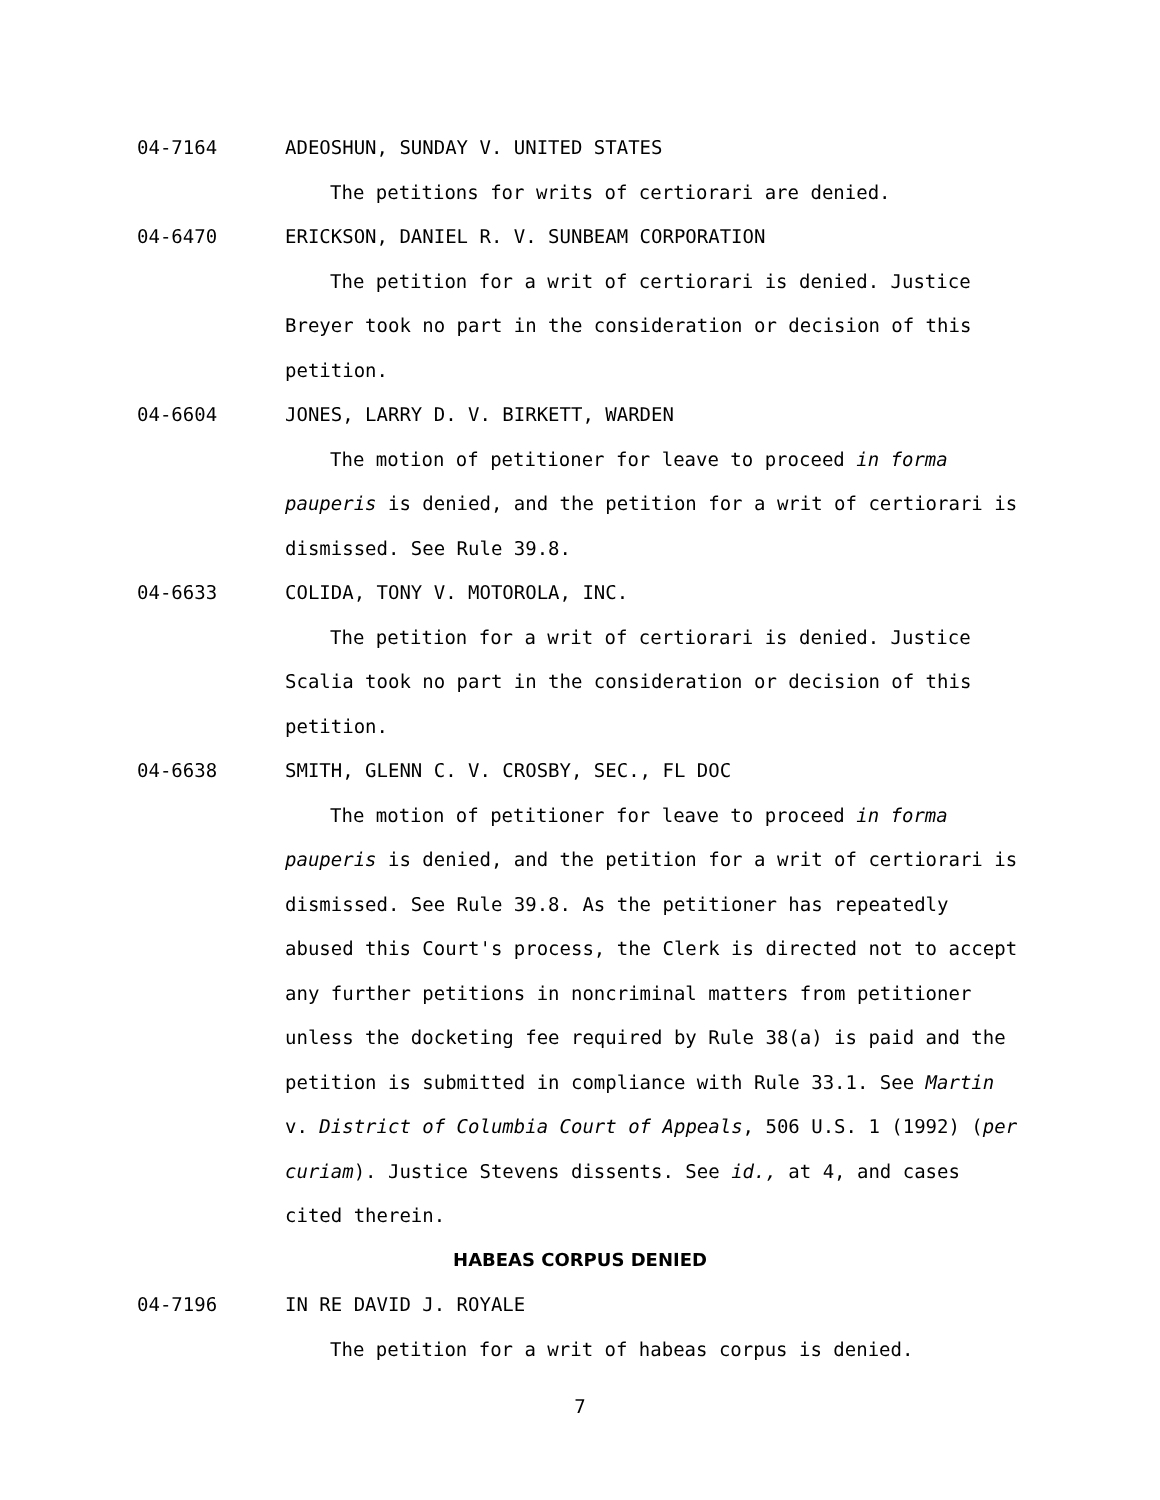04-7164 ADEOSHUN, SUNDAY V. UNITED STATES
The petitions for writs of certiorari are denied.
04-6470 ERICKSON, DANIEL R. V. SUNBEAM CORPORATION
The petition for a writ of certiorari is denied. Justice Breyer took no part in the consideration or decision of this petition.
04-6604 JONES, LARRY D. V. BIRKETT, WARDEN
The motion of petitioner for leave to proceed in forma pauperis is denied, and the petition for a writ of certiorari is dismissed. See Rule 39.8.
04-6633 COLIDA, TONY V. MOTOROLA, INC.
The petition for a writ of certiorari is denied. Justice Scalia took no part in the consideration or decision of this petition.
04-6638 SMITH, GLENN C. V. CROSBY, SEC., FL DOC
The motion of petitioner for leave to proceed in forma pauperis is denied, and the petition for a writ of certiorari is dismissed. See Rule 39.8. As the petitioner has repeatedly abused this Court's process, the Clerk is directed not to accept any further petitions in noncriminal matters from petitioner unless the docketing fee required by Rule 38(a) is paid and the petition is submitted in compliance with Rule 33.1. See Martin v. District of Columbia Court of Appeals, 506 U.S. 1 (1992) (per curiam). Justice Stevens dissents. See id., at 4, and cases cited therein.
HABEAS CORPUS DENIED
04-7196 IN RE DAVID J. ROYALE
The petition for a writ of habeas corpus is denied.
7